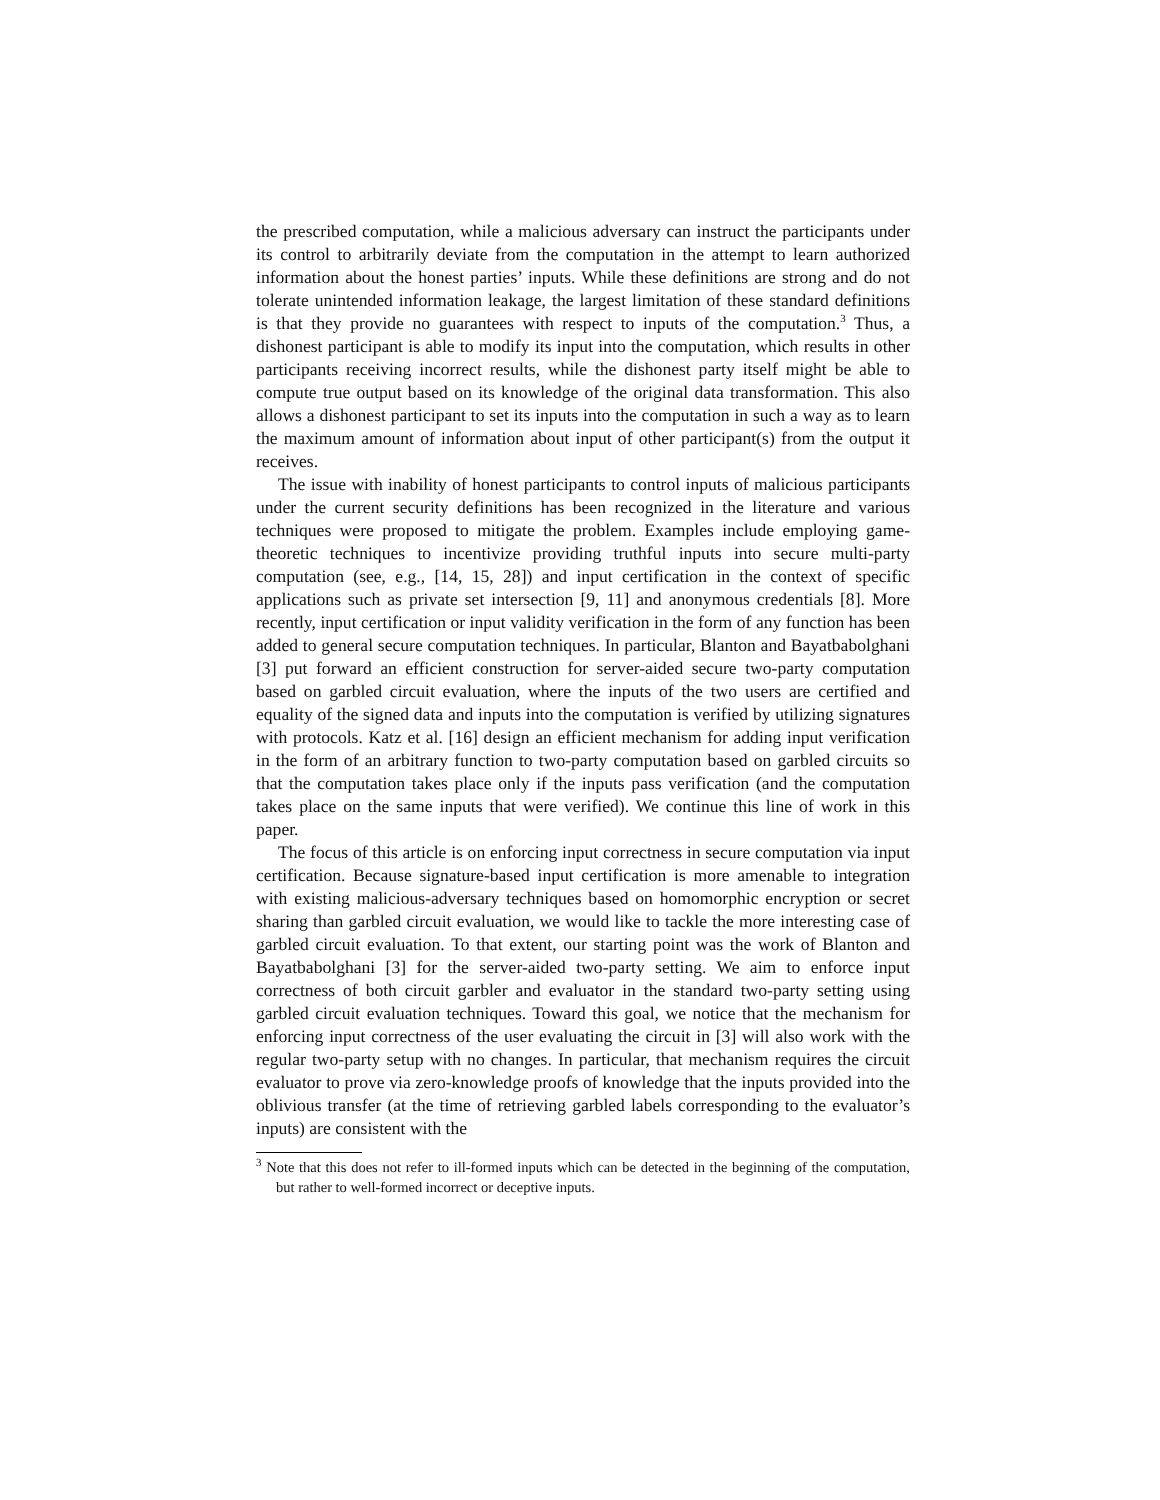the prescribed computation, while a malicious adversary can instruct the participants under its control to arbitrarily deviate from the computation in the attempt to learn authorized information about the honest parties’ inputs. While these definitions are strong and do not tolerate unintended information leakage, the largest limitation of these standard definitions is that they provide no guarantees with respect to inputs of the computation.<sup>3</sup> Thus, a dishonest participant is able to modify its input into the computation, which results in other participants receiving incorrect results, while the dishonest party itself might be able to compute true output based on its knowledge of the original data transformation. This also allows a dishonest participant to set its inputs into the computation in such a way as to learn the maximum amount of information about input of other participant(s) from the output it receives.
The issue with inability of honest participants to control inputs of malicious participants under the current security definitions has been recognized in the literature and various techniques were proposed to mitigate the problem. Examples include employing game-theoretic techniques to incentivize providing truthful inputs into secure multi-party computation (see, e.g., [14, 15, 28]) and input certification in the context of specific applications such as private set intersection [9, 11] and anonymous credentials [8]. More recently, input certification or input validity verification in the form of any function has been added to general secure computation techniques. In particular, Blanton and Bayatbabolghani [3] put forward an efficient construction for server-aided secure two-party computation based on garbled circuit evaluation, where the inputs of the two users are certified and equality of the signed data and inputs into the computation is verified by utilizing signatures with protocols. Katz et al. [16] design an efficient mechanism for adding input verification in the form of an arbitrary function to two-party computation based on garbled circuits so that the computation takes place only if the inputs pass verification (and the computation takes place on the same inputs that were verified). We continue this line of work in this paper.
The focus of this article is on enforcing input correctness in secure computation via input certification. Because signature-based input certification is more amenable to integration with existing malicious-adversary techniques based on homomorphic encryption or secret sharing than garbled circuit evaluation, we would like to tackle the more interesting case of garbled circuit evaluation. To that extent, our starting point was the work of Blanton and Bayatbabolghani [3] for the server-aided two-party setting. We aim to enforce input correctness of both circuit garbler and evaluator in the standard two-party setting using garbled circuit evaluation techniques. Toward this goal, we notice that the mechanism for enforcing input correctness of the user evaluating the circuit in [3] will also work with the regular two-party setup with no changes. In particular, that mechanism requires the circuit evaluator to prove via zero-knowledge proofs of knowledge that the inputs provided into the oblivious transfer (at the time of retrieving garbled labels corresponding to the evaluator’s inputs) are consistent with the
<sup>3</sup> Note that this does not refer to ill-formed inputs which can be detected in the beginning of the computation, but rather to well-formed incorrect or deceptive inputs.